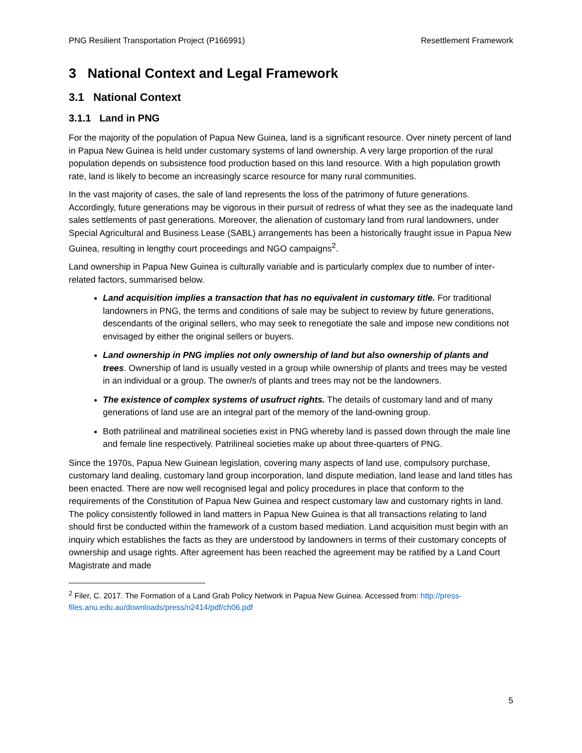PNG Resilient Transportation Project (P166991) Resettlement Framework
3 National Context and Legal Framework
3.1 National Context
3.1.1 Land in PNG
For the majority of the population of Papua New Guinea, land is a significant resource. Over ninety percent of land in Papua New Guinea is held under customary systems of land ownership. A very large proportion of the rural population depends on subsistence food production based on this land resource. With a high population growth rate, land is likely to become an increasingly scarce resource for many rural communities.
In the vast majority of cases, the sale of land represents the loss of the patrimony of future generations. Accordingly, future generations may be vigorous in their pursuit of redress of what they see as the inadequate land sales settlements of past generations. Moreover, the alienation of customary land from rural landowners, under Special Agricultural and Business Lease (SABL) arrangements has been a historically fraught issue in Papua New Guinea, resulting in lengthy court proceedings and NGO campaigns<sup>2</sup>.
Land ownership in Papua New Guinea is culturally variable and is particularly complex due to number of inter-related factors, summarised below.
Land acquisition implies a transaction that has no equivalent in customary title. For traditional landowners in PNG, the terms and conditions of sale may be subject to review by future generations, descendants of the original sellers, who may seek to renegotiate the sale and impose new conditions not envisaged by either the original sellers or buyers.
Land ownership in PNG implies not only ownership of land but also ownership of plants and trees. Ownership of land is usually vested in a group while ownership of plants and trees may be vested in an individual or a group. The owner/s of plants and trees may not be the landowners.
The existence of complex systems of usufruct rights. The details of customary land and of many generations of land use are an integral part of the memory of the land-owning group.
Both patrilineal and matrilineal societies exist in PNG whereby land is passed down through the male line and female line respectively. Patrilineal societies make up about three-quarters of PNG.
Since the 1970s, Papua New Guinean legislation, covering many aspects of land use, compulsory purchase, customary land dealing, customary land group incorporation, land dispute mediation, land lease and land titles has been enacted. There are now well recognised legal and policy procedures in place that conform to the requirements of the Constitution of Papua New Guinea and respect customary law and customary rights in land. The policy consistently followed in land matters in Papua New Guinea is that all transactions relating to land should first be conducted within the framework of a custom based mediation. Land acquisition must begin with an inquiry which establishes the facts as they are understood by landowners in terms of their customary concepts of ownership and usage rights. After agreement has been reached the agreement may be ratified by a Land Court Magistrate and made
<sup>2</sup> Filer, C. 2017. The Formation of a Land Grab Policy Network in Papua New Guinea. Accessed from: http://press-files.anu.edu.au/downloads/press/n2414/pdf/ch06.pdf
5